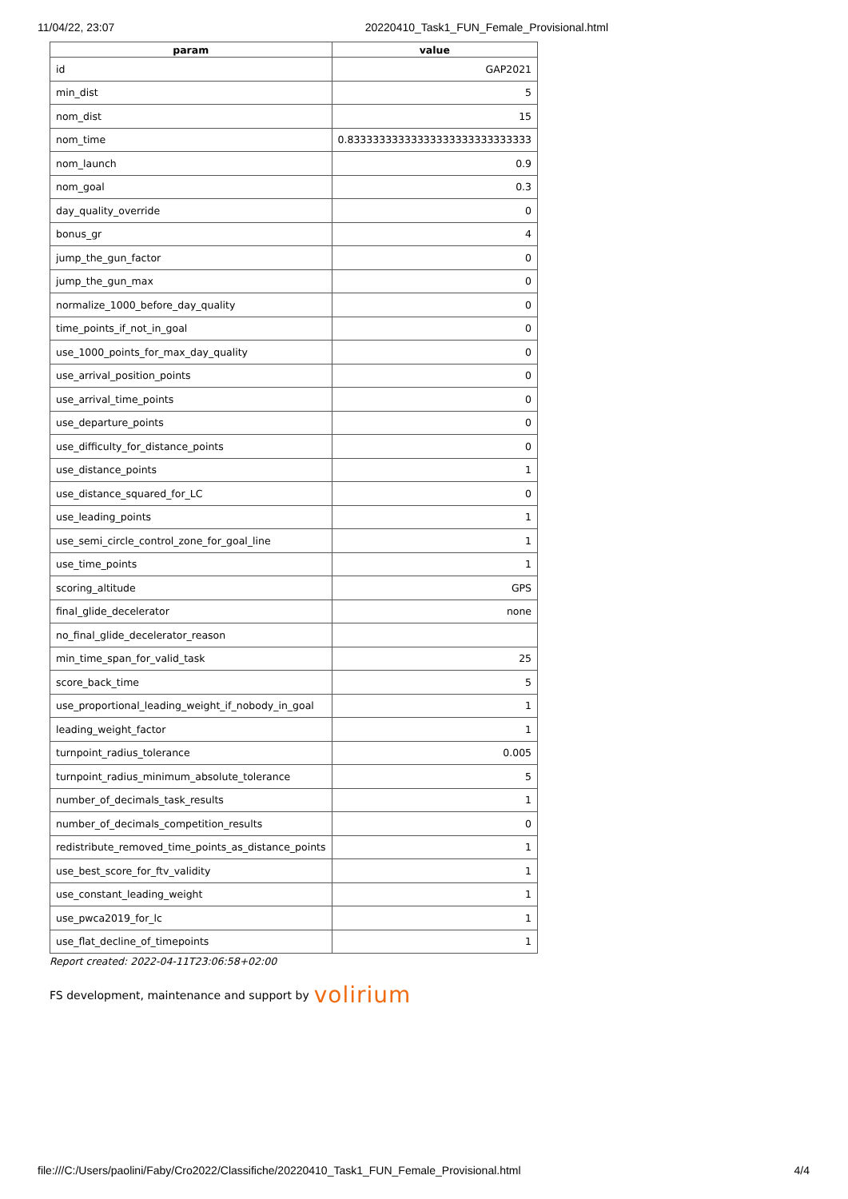11/04/22, 23:07 20220410_Task1_FUN_Female_Provisional.html
| param | value |
| --- | --- |
| id | GAP2021 |
| min_dist | 5 |
| nom_dist | 15 |
| nom_time | 0.83333333333333333333333333333 |
| nom_launch | 0.9 |
| nom_goal | 0.3 |
| day_quality_override | 0 |
| bonus_gr | 4 |
| jump_the_gun_factor | 0 |
| jump_the_gun_max | 0 |
| normalize_1000_before_day_quality | 0 |
| time_points_if_not_in_goal | 0 |
| use_1000_points_for_max_day_quality | 0 |
| use_arrival_position_points | 0 |
| use_arrival_time_points | 0 |
| use_departure_points | 0 |
| use_difficulty_for_distance_points | 0 |
| use_distance_points | 1 |
| use_distance_squared_for_LC | 0 |
| use_leading_points | 1 |
| use_semi_circle_control_zone_for_goal_line | 1 |
| use_time_points | 1 |
| scoring_altitude | GPS |
| final_glide_decelerator | none |
| no_final_glide_decelerator_reason | |
| min_time_span_for_valid_task | 25 |
| score_back_time | 5 |
| use_proportional_leading_weight_if_nobody_in_goal | 1 |
| leading_weight_factor | 1 |
| turnpoint_radius_tolerance | 0.005 |
| turnpoint_radius_minimum_absolute_tolerance | 5 |
| number_of_decimals_task_results | 1 |
| number_of_decimals_competition_results | 0 |
| redistribute_removed_time_points_as_distance_points | 1 |
| use_best_score_for_ftv_validity | 1 |
| use_constant_leading_weight | 1 |
| use_pwca2019_for_lc | 1 |
| use_flat_decline_of_timepoints | 1 |
Report created: 2022-04-11T23:06:58+02:00
FS development, maintenance and support by volirium
file:///C:/Users/paolini/Faby/Cro2022/Classifiche/20220410_Task1_FUN_Female_Provisional.html 4/4